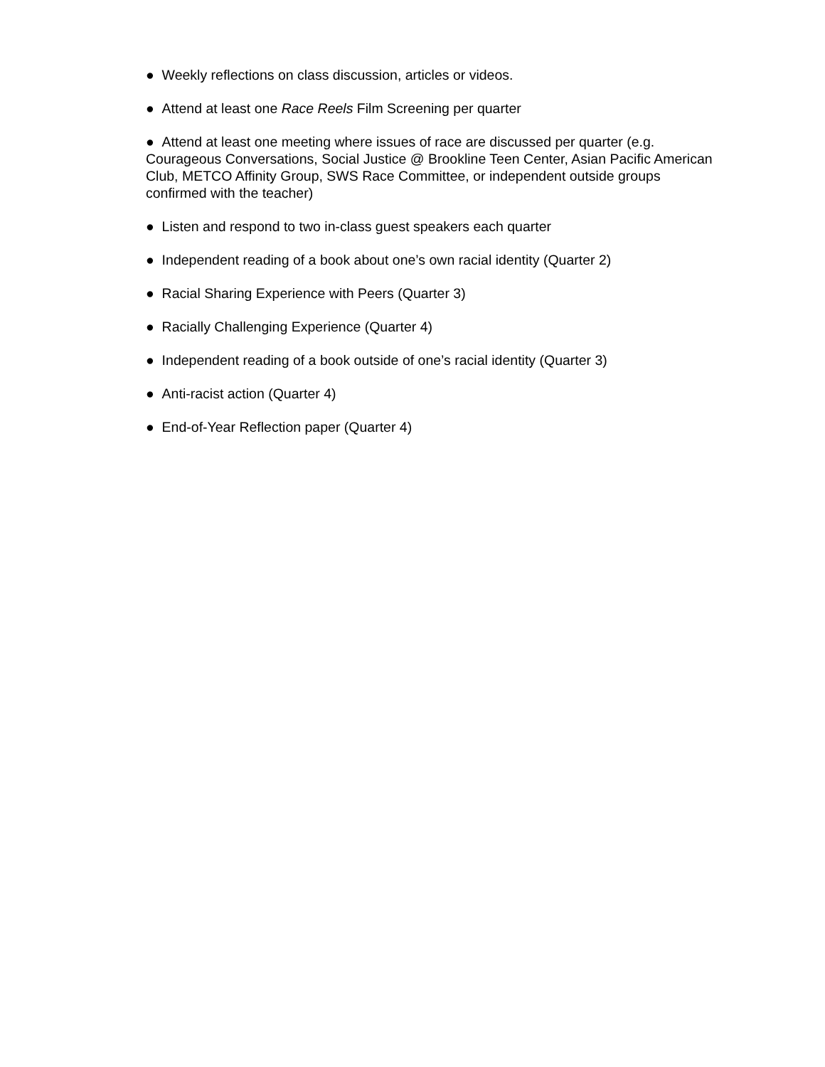● Weekly reflections on class discussion, articles or videos.
● Attend at least one Race Reels Film Screening per quarter
● Attend at least one meeting where issues of race are discussed per quarter (e.g. Courageous Conversations, Social Justice @ Brookline Teen Center, Asian Pacific American Club, METCO Affinity Group, SWS Race Committee, or independent outside groups confirmed with the teacher)
● Listen and respond to two in-class guest speakers each quarter
● Independent reading of a book about one’s own racial identity (Quarter 2)
● Racial Sharing Experience with Peers (Quarter 3)
● Racially Challenging Experience (Quarter 4)
● Independent reading of a book outside of one’s racial identity (Quarter 3)
● Anti-racist action (Quarter 4)
● End-of-Year Reflection paper (Quarter 4)